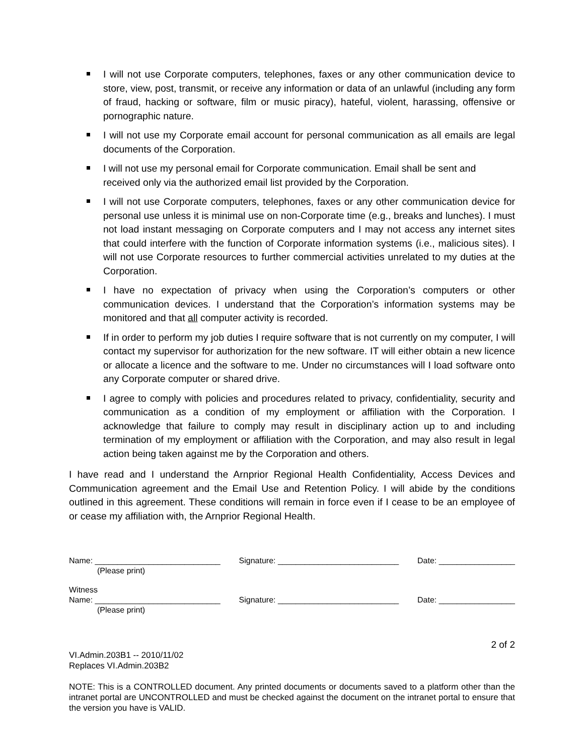I will not use Corporate computers, telephones, faxes or any other communication device to store, view, post, transmit, or receive any information or data of an unlawful (including any form of fraud, hacking or software, film or music piracy), hateful, violent, harassing, offensive or pornographic nature.
I will not use my Corporate email account for personal communication as all emails are legal documents of the Corporation.
I will not use my personal email for Corporate communication. Email shall be sent and received only via the authorized email list provided by the Corporation.
I will not use Corporate computers, telephones, faxes or any other communication device for personal use unless it is minimal use on non-Corporate time (e.g., breaks and lunches). I must not load instant messaging on Corporate computers and I may not access any internet sites that could interfere with the function of Corporate information systems (i.e., malicious sites). I will not use Corporate resources to further commercial activities unrelated to my duties at the Corporation.
I have no expectation of privacy when using the Corporation’s computers or other communication devices. I understand that the Corporation’s information systems may be monitored and that all computer activity is recorded.
If in order to perform my job duties I require software that is not currently on my computer, I will contact my supervisor for authorization for the new software. IT will either obtain a new licence or allocate a licence and the software to me. Under no circumstances will I load software onto any Corporate computer or shared drive.
I agree to comply with policies and procedures related to privacy, confidentiality, security and communication as a condition of my employment or affiliation with the Corporation. I acknowledge that failure to comply may result in disciplinary action up to and including termination of my employment or affiliation with the Corporation, and may also result in legal action being taken against me by the Corporation and others.
I have read and I understand the Arnprior Regional Health Confidentiality, Access Devices and Communication agreement and the Email Use and Retention Policy. I will abide by the conditions outlined in this agreement. These conditions will remain in force even if I cease to be an employee of or cease my affiliation with, the Arnprior Regional Health.
Name: ____________________________ Signature: ___________________________ Date: _________________
(Please print)
Witness
Name: ____________________________ Signature: ___________________________ Date: _________________
(Please print)
2 of 2
VI.Admin.203B1 -- 2010/11/02
Replaces VI.Admin.203B2
NOTE: This is a CONTROLLED document. Any printed documents or documents saved to a platform other than the intranet portal are UNCONTROLLED and must be checked against the document on the intranet portal to ensure that the version you have is VALID.